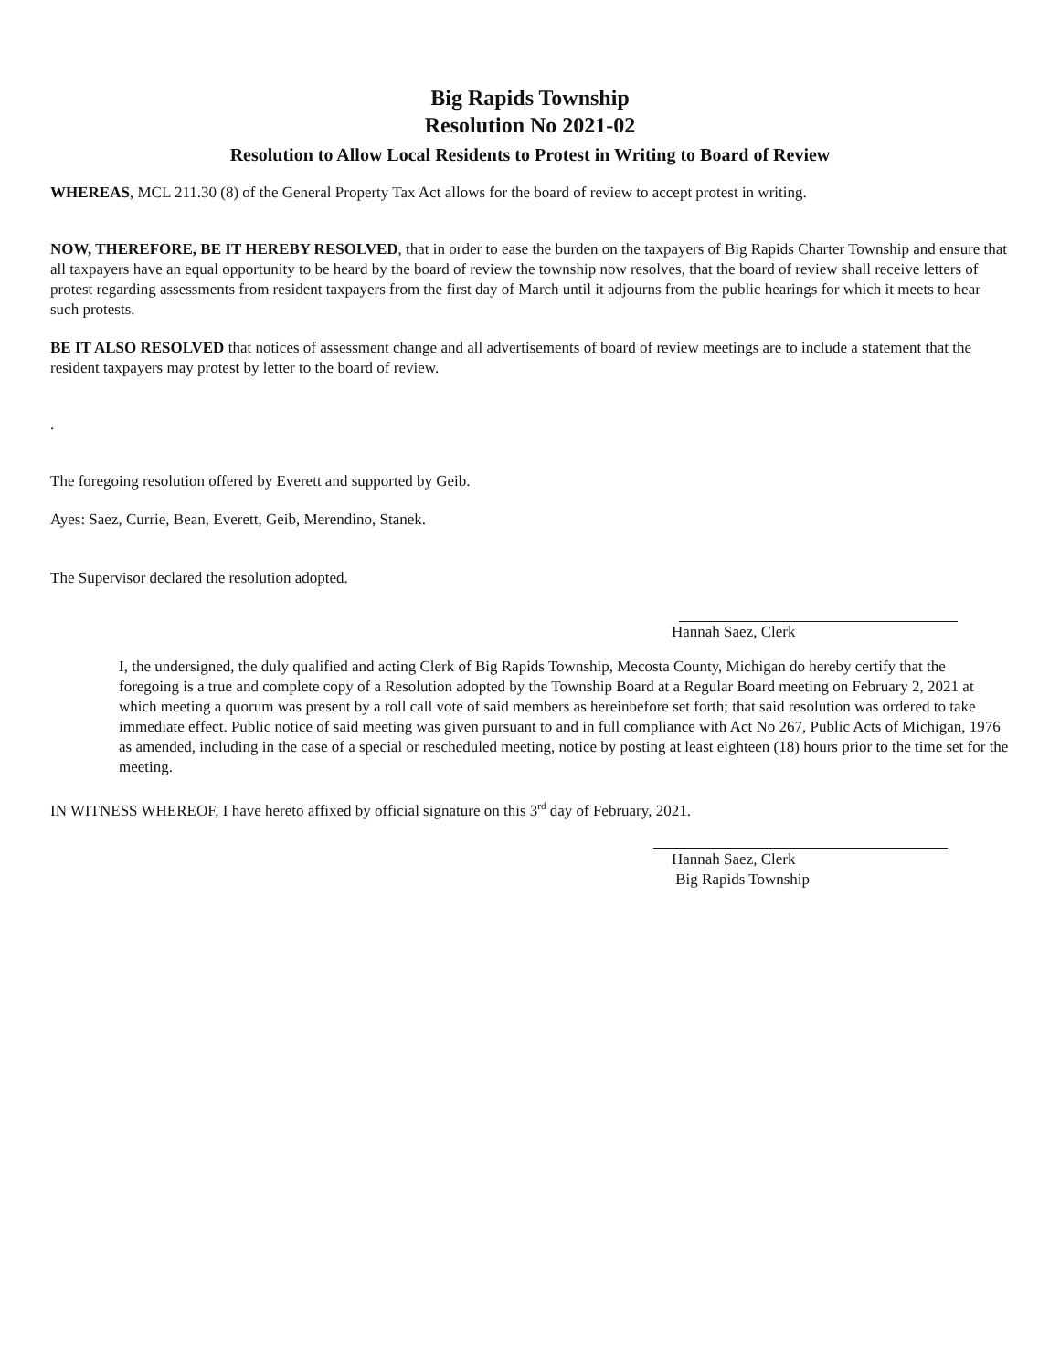Big Rapids Township
Resolution No 2021-02
Resolution to Allow Local Residents to Protest in Writing to Board of Review
WHEREAS, MCL 211.30 (8) of the General Property Tax Act allows for the board of review to accept protest in writing.
NOW, THEREFORE, BE IT HEREBY RESOLVED, that in order to ease the burden on the taxpayers of Big Rapids Charter Township and ensure that all taxpayers have an equal opportunity to be heard by the board of review the township now resolves, that the board of review shall receive letters of protest regarding assessments from resident taxpayers from the first day of March until it adjourns from the public hearings for which it meets to hear such protests.
BE IT ALSO RESOLVED that notices of assessment change and all advertisements of board of review meetings are to include a statement that the resident taxpayers may protest by letter to the board of review.
.
The foregoing resolution offered by Everett and supported by Geib.
Ayes: Saez, Currie, Bean, Everett, Geib, Merendino, Stanek.
The Supervisor declared the resolution adopted.
Hannah Saez, Clerk
I, the undersigned, the duly qualified and acting Clerk of Big Rapids Township, Mecosta County, Michigan do hereby certify that the foregoing is a true and complete copy of a Resolution adopted by the Township Board at a Regular Board meeting on February 2, 2021 at which meeting a quorum was present by a roll call vote of said members as hereinbefore set forth; that said resolution was ordered to take immediate effect. Public notice of said meeting was given pursuant to and in full compliance with Act No 267, Public Acts of Michigan, 1976 as amended, including in the case of a special or rescheduled meeting, notice by posting at least eighteen (18) hours prior to the time set for the meeting.
IN WITNESS WHEREOF, I have hereto affixed by official signature on this 3<sup>rd</sup> day of February, 2021.
Hannah Saez, Clerk
Big Rapids Township